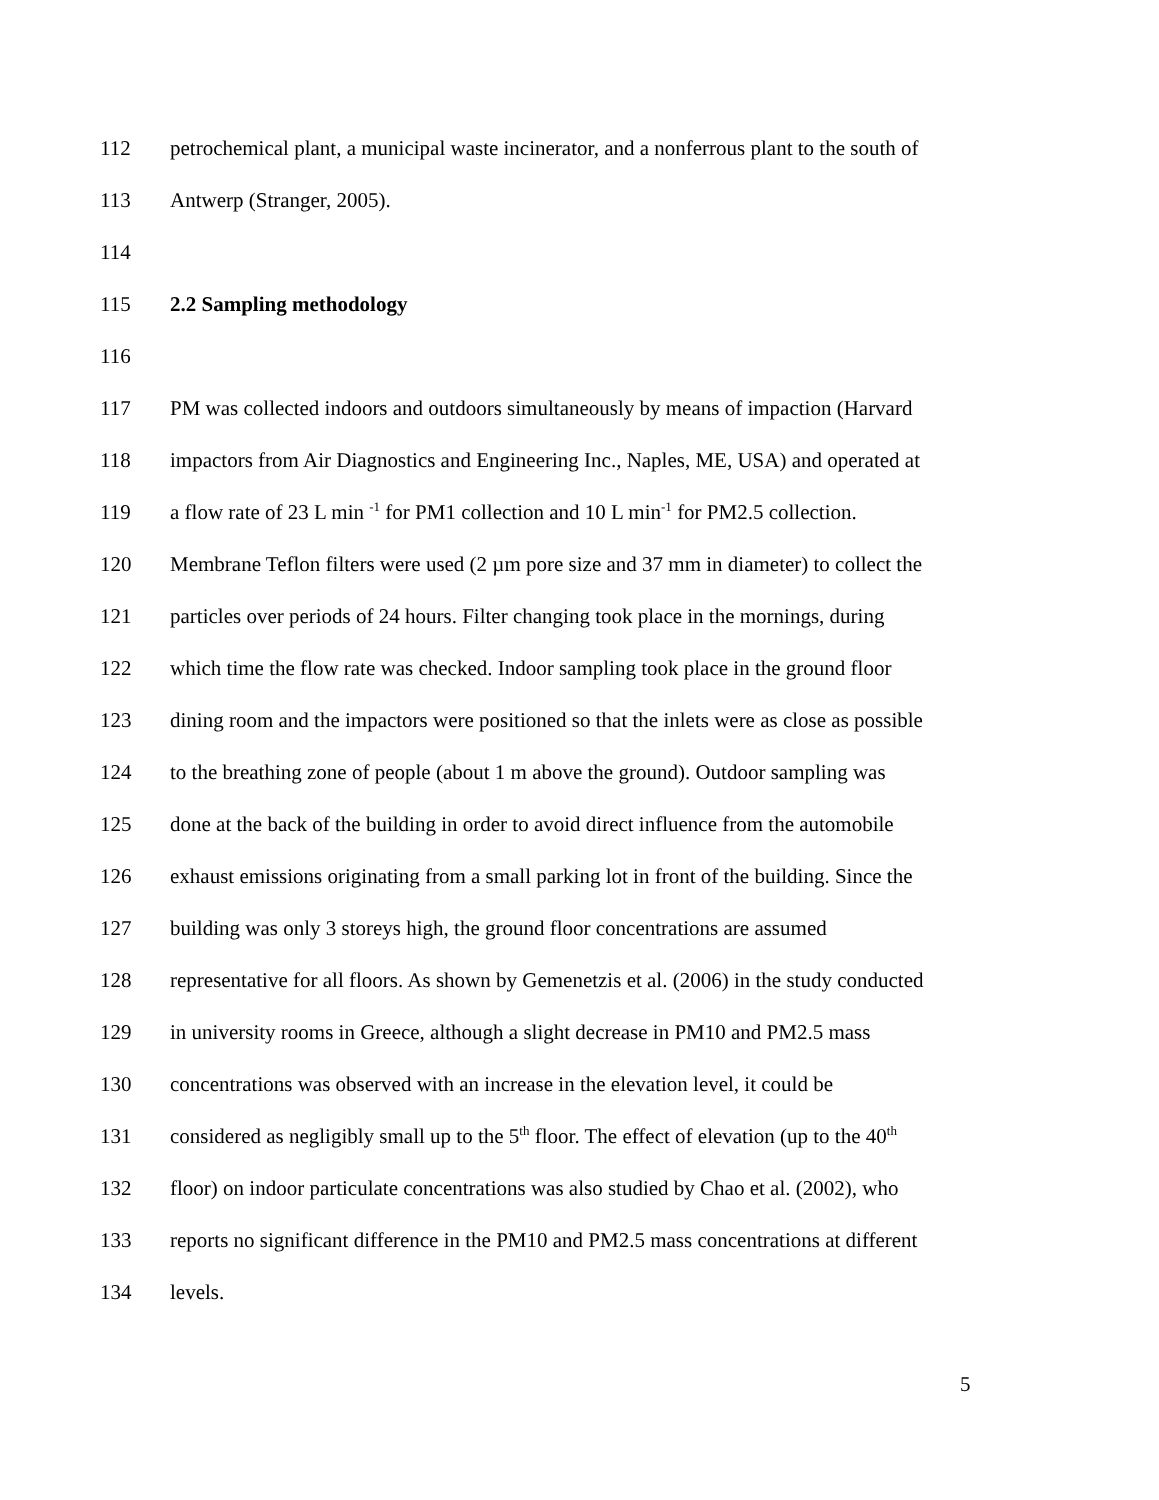112 petrochemical plant, a municipal waste incinerator, and a nonferrous plant to the south of
113 Antwerp (Stranger, 2005).
114
115 2.2 Sampling methodology
116
117 PM was collected indoors and outdoors simultaneously by means of impaction (Harvard
118 impactors from Air Diagnostics and Engineering Inc., Naples, ME, USA) and operated at
119 a flow rate of 23 L min <sup>-1</sup> for PM1 collection and 10 L min<sup>-1</sup> for PM2.5 collection.
120 Membrane Teflon filters were used (2 µm pore size and 37 mm in diameter) to collect the
121 particles over periods of 24 hours. Filter changing took place in the mornings, during
122 which time the flow rate was checked. Indoor sampling took place in the ground floor
123 dining room and the impactors were positioned so that the inlets were as close as possible
124 to the breathing zone of people (about 1 m above the ground). Outdoor sampling was
125 done at the back of the building in order to avoid direct influence from the automobile
126 exhaust emissions originating from a small parking lot in front of the building. Since the
127 building was only 3 storeys high, the ground floor concentrations are assumed
128 representative for all floors. As shown by Gemenetzis et al. (2006) in the study conducted
129 in university rooms in Greece, although a slight decrease in PM10 and PM2.5 mass
130 concentrations was observed with an increase in the elevation level, it could be
131 considered as negligibly small up to the 5<sup>th</sup> floor. The effect of elevation (up to the 40<sup>th</sup>
132 floor) on indoor particulate concentrations was also studied by Chao et al. (2002), who
133 reports no significant difference in the PM10 and PM2.5 mass concentrations at different
134 levels.
5